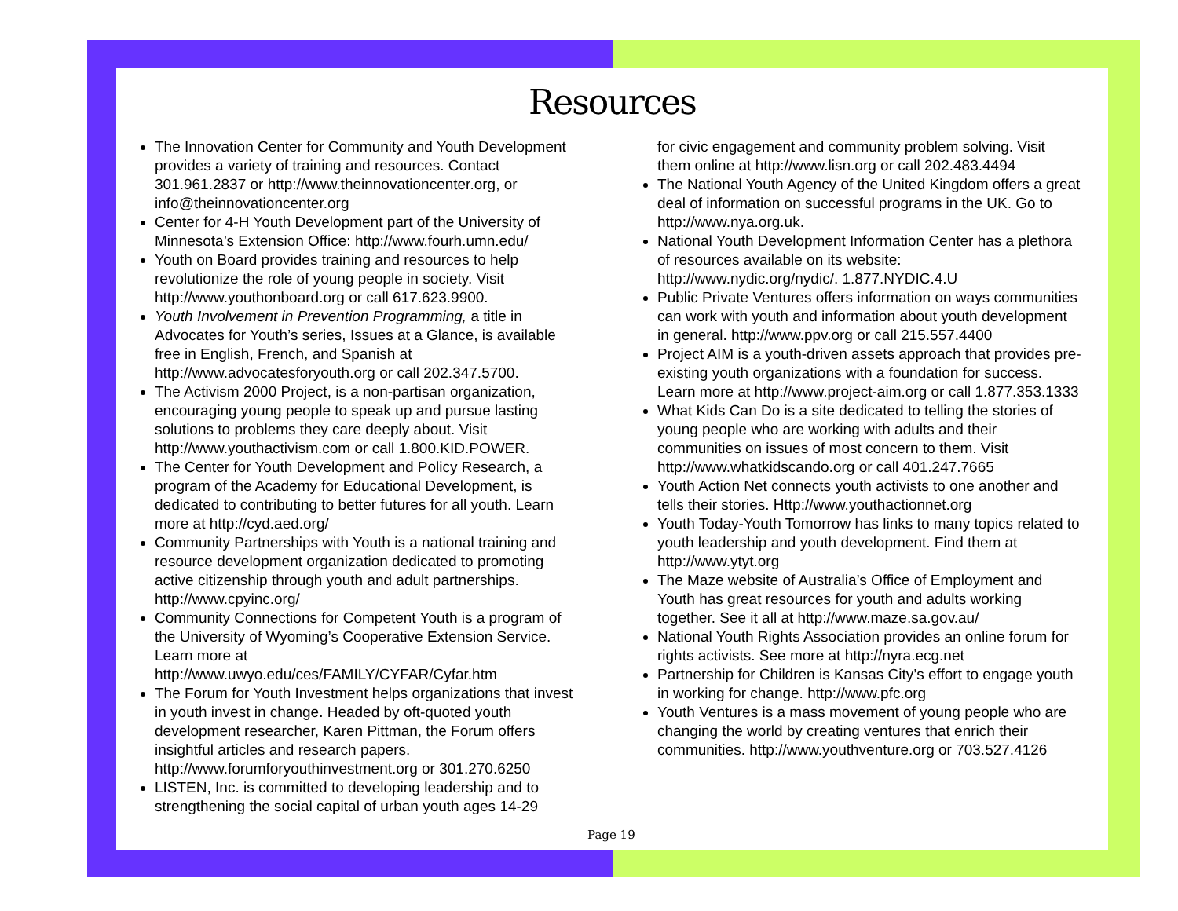Resources
The Innovation Center for Community and Youth Development provides a variety of training and resources. Contact 301.961.2837 or http://www.theinnovationcenter.org, or info@theinnovationcenter.org
Center for 4-H Youth Development part of the University of Minnesota’s Extension Office: http://www.fourh.umn.edu/
Youth on Board provides training and resources to help revolutionize the role of young people in society. Visit http://www.youthonboard.org or call 617.623.9900.
Youth Involvement in Prevention Programming, a title in Advocates for Youth’s series, Issues at a Glance, is available free in English, French, and Spanish at http://www.advocatesforyouth.org or call 202.347.5700.
The Activism 2000 Project, is a non-partisan organization, encouraging young people to speak up and pursue lasting solutions to problems they care deeply about. Visit http://www.youthactivism.com or call 1.800.KID.POWER.
The Center for Youth Development and Policy Research, a program of the Academy for Educational Development, is dedicated to contributing to better futures for all youth. Learn more at http://cyd.aed.org/
Community Partnerships with Youth is a national training and resource development organization dedicated to promoting active citizenship through youth and adult partnerships. http://www.cpyinc.org/
Community Connections for Competent Youth is a program of the University of Wyoming’s Cooperative Extension Service. Learn more at http://www.uwyo.edu/ces/FAMILY/CYFAR/Cyfar.htm
The Forum for Youth Investment helps organizations that invest in youth invest in change. Headed by oft-quoted youth development researcher, Karen Pittman, the Forum offers insightful articles and research papers. http://www.forumforyouthinvestment.org or 301.270.6250
LISTEN, Inc. is committed to developing leadership and to strengthening the social capital of urban youth ages 14-29
for civic engagement and community problem solving. Visit them online at http://www.lisn.org or call 202.483.4494
The National Youth Agency of the United Kingdom offers a great deal of information on successful programs in the UK. Go to http://www.nya.org.uk.
National Youth Development Information Center has a plethora of resources available on its website: http://www.nydic.org/nydic/. 1.877.NYDIC.4.U
Public Private Ventures offers information on ways communities can work with youth and information about youth development in general. http://www.ppv.org or call 215.557.4400
Project AIM is a youth-driven assets approach that provides pre-existing youth organizations with a foundation for success. Learn more at http://www.project-aim.org or call 1.877.353.1333
What Kids Can Do is a site dedicated to telling the stories of young people who are working with adults and their communities on issues of most concern to them. Visit http://www.whatkidscando.org or call 401.247.7665
Youth Action Net connects youth activists to one another and tells their stories. Http://www.youthactionnet.org
Youth Today-Youth Tomorrow has links to many topics related to youth leadership and youth development. Find them at http://www.ytyt.org
The Maze website of Australia’s Office of Employment and Youth has great resources for youth and adults working together. See it all at http://www.maze.sa.gov.au/
National Youth Rights Association provides an online forum for rights activists. See more at http://nyra.ecg.net
Partnership for Children is Kansas City’s effort to engage youth in working for change. http://www.pfc.org
Youth Ventures is a mass movement of young people who are changing the world by creating ventures that enrich their communities. http://www.youthventure.org or 703.527.4126
Page 19